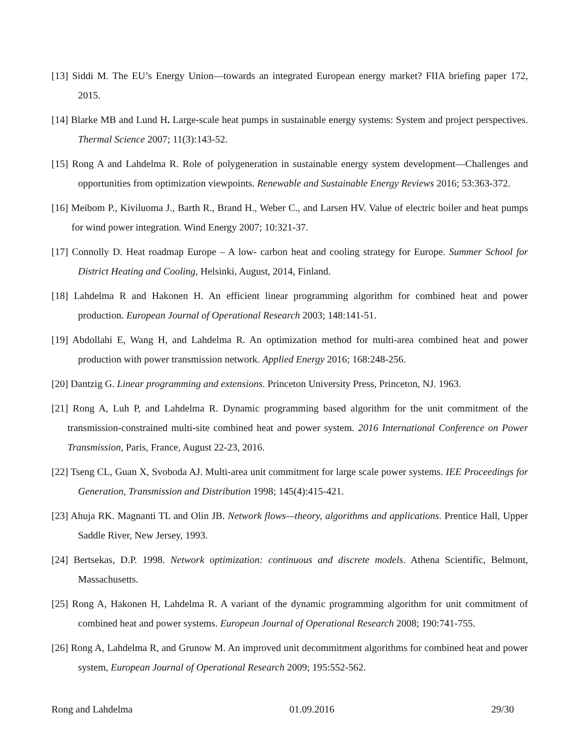[13] Siddi M. The EU’s Energy Union—towards an integrated European energy market? FIIA briefing paper 172, 2015.
[14] Blarke MB and Lund H. Large-scale heat pumps in sustainable energy systems: System and project perspectives. Thermal Science 2007; 11(3):143-52.
[15] Rong A and Lahdelma R. Role of polygeneration in sustainable energy system development—Challenges and opportunities from optimization viewpoints. Renewable and Sustainable Energy Reviews 2016; 53:363-372.
[16] Meibom P., Kiviluoma J., Barth R., Brand H., Weber C., and Larsen HV. Value of electric boiler and heat pumps for wind power integration. Wind Energy 2007; 10:321-37.
[17] Connolly D. Heat roadmap Europe – A low- carbon heat and cooling strategy for Europe. Summer School for District Heating and Cooling, Helsinki, August, 2014, Finland.
[18] Lahdelma R and Hakonen H. An efficient linear programming algorithm for combined heat and power production. European Journal of Operational Research 2003; 148:141-51.
[19] Abdollahi E, Wang H, and Lahdelma R. An optimization method for multi-area combined heat and power production with power transmission network. Applied Energy 2016; 168:248-256.
[20] Dantzig G. Linear programming and extensions. Princeton University Press, Princeton, NJ. 1963.
[21] Rong A, Luh P, and Lahdelma R. Dynamic programming based algorithm for the unit commitment of the transmission-constrained multi-site combined heat and power system. 2016 International Conference on Power Transmission, Paris, France, August 22-23, 2016.
[22] Tseng CL, Guan X, Svoboda AJ. Multi-area unit commitment for large scale power systems. IEE Proceedings for Generation, Transmission and Distribution 1998; 145(4):415-421.
[23] Ahuja RK. Magnanti TL and Olin JB. Network flows—theory, algorithms and applications. Prentice Hall, Upper Saddle River, New Jersey, 1993.
[24] Bertsekas, D.P. 1998. Network optimization: continuous and discrete models. Athena Scientific, Belmont, Massachusetts.
[25] Rong A, Hakonen H, Lahdelma R. A variant of the dynamic programming algorithm for unit commitment of combined heat and power systems. European Journal of Operational Research 2008; 190:741-755.
[26] Rong A, Lahdelma R, and Grunow M. An improved unit decommitment algorithms for combined heat and power system, European Journal of Operational Research 2009; 195:552-562.
Rong and Lahdelma 01.09.2016 29/30